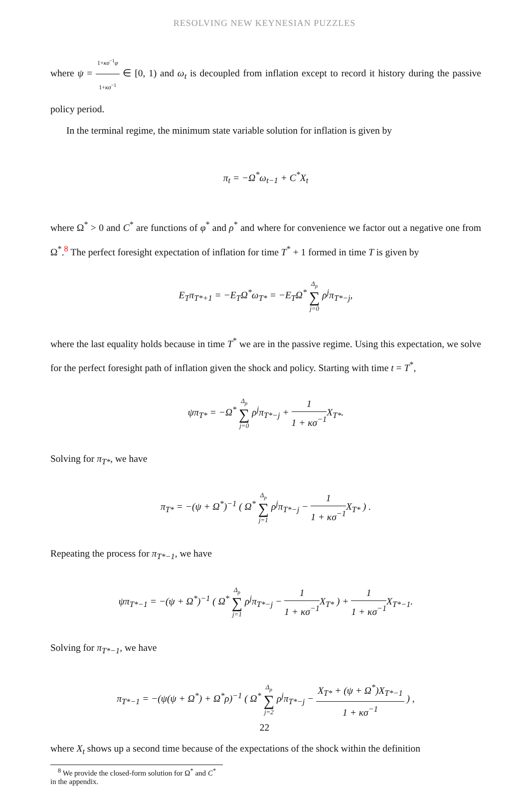RESOLVING NEW KEYNESIAN PUZZLES
where ψ = 1+κσ<sup>−1</sup>φ 1+κσ<sup>−1</sup> ∈ [0, 1) and ω<sub>t</sub> is decoupled from inflation except to record it history during the passive policy period.
In the terminal regime, the minimum state variable solution for inflation is given by
π<sub>t</sub> = −Ω<sup>*</sup>ω<sub>t−1</sub> + C<sup>*</sup>X<sub>t</sub>
where Ω<sup>*</sup> > 0 and C<sup>*</sup> are functions of φ<sup>*</sup> and ρ<sup>*</sup> and where for convenience we factor out a negative one from Ω<sup>*</sup>.<sup>8</sup> The perfect foresight expectation of inflation for time T<sup>*</sup> + 1 formed in time T is given by
E<sub>T</sub>π<sub>T*+1</sub> = −E<sub>T</sub>Ω<sup>*</sup>ω<sub>T*</sub> = −E<sub>T</sub>Ω<sup>*</sup> Δ<sub>p</sub> ∑ j=0 ρ<sup>j</sup>π<sub>T*−j</sub>,
where the last equality holds because in time T<sup>*</sup> we are in the passive regime. Using this expectation, we solve for the perfect foresight path of inflation given the shock and policy. Starting with time t = T<sup>*</sup>,
ψπ<sub>T*</sub> = −Ω<sup>*</sup> Δ<sub>p</sub> ∑ j=0 ρ<sup>j</sup>π<sub>T*−j</sub> + 1 1 + κσ<sup>−1</sup> X<sub>T*</sub>.
Solving for π<sub>T*</sub>, we have
π<sub>T*</sub> = −(ψ + Ω<sup>*</sup>)<sup>−1</sup> ( Ω<sup>*</sup> Δ<sub>p</sub> ∑ j=1 ρ<sup>j</sup>π<sub>T*−j</sub> − 1 1 + κσ<sup>−1</sup> X<sub>T*</sub> ) .
Repeating the process for π<sub>T*−1</sub>, we have
ψπ<sub>T*−1</sub> = −(ψ + Ω<sup>*</sup>)<sup>−1</sup> ( Ω<sup>*</sup> Δ<sub>p</sub> ∑ j=1 ρ<sup>j</sup>π<sub>T*−j</sub> − 1 1 + κσ<sup>−1</sup> X<sub>T*</sub> ) + 1 1 + κσ<sup>−1</sup> X<sub>T*−1</sub>.
Solving for π<sub>T*−1</sub>, we have
π<sub>T*−1</sub> = −(ψ(ψ + Ω<sup>*</sup>) + Ω<sup>*</sup>ρ)<sup>−1</sup> ( Ω<sup>*</sup> Δ<sub>p</sub> ∑ j=2 ρ<sup>j</sup>π<sub>T*−j</sub> − X<sub>T*</sub> + (ψ + Ω<sup>*</sup>)X<sub>T*−1</sub> 1 + κσ<sup>−1</sup> ) ,
where X<sub>t</sub> shows up a second time because of the expectations of the shock within the definition
<sup>8</sup> We provide the closed-form solution for Ω<sup>*</sup> and C<sup>*</sup> in the appendix.
22